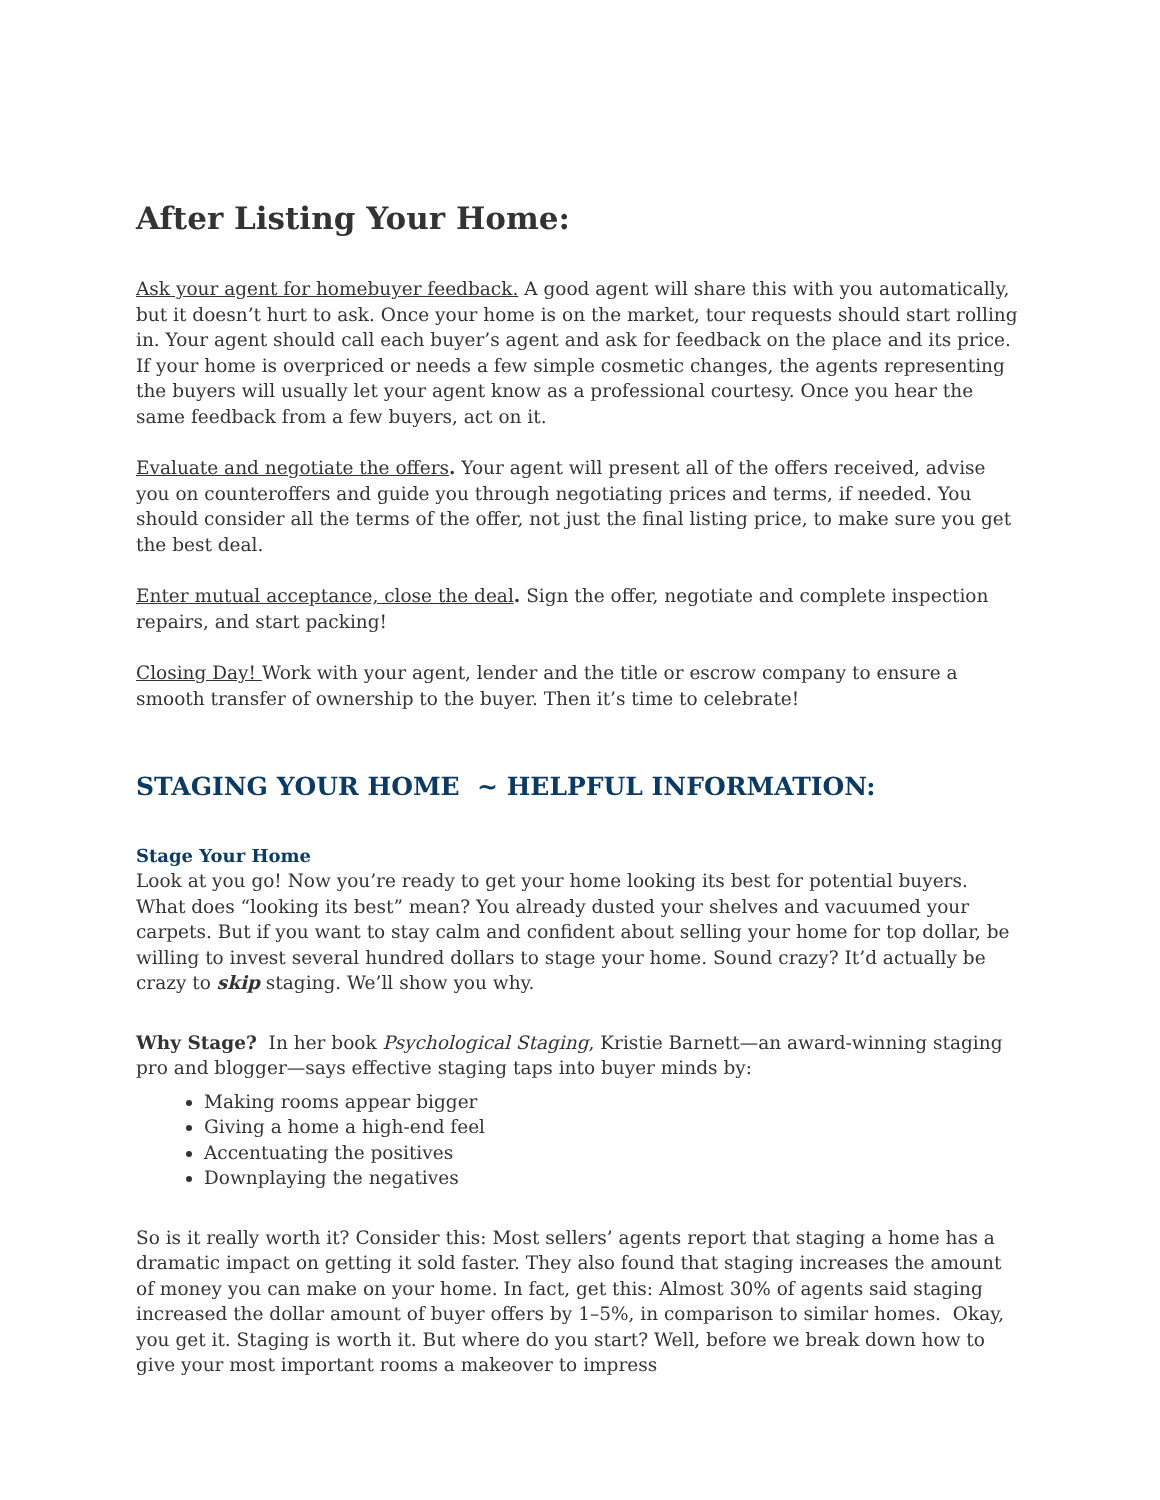After Listing Your Home:
Ask your agent for homebuyer feedback. A good agent will share this with you automatically, but it doesn’t hurt to ask. Once your home is on the market, tour requests should start rolling in. Your agent should call each buyer’s agent and ask for feedback on the place and its price. If your home is overpriced or needs a few simple cosmetic changes, the agents representing the buyers will usually let your agent know as a professional courtesy. Once you hear the same feedback from a few buyers, act on it.
Evaluate and negotiate the offers. Your agent will present all of the offers received, advise you on counteroffers and guide you through negotiating prices and terms, if needed. You should consider all the terms of the offer, not just the final listing price, to make sure you get the best deal.
Enter mutual acceptance, close the deal. Sign the offer, negotiate and complete inspection repairs, and start packing!
Closing Day! Work with your agent, lender and the title or escrow company to ensure a smooth transfer of ownership to the buyer. Then it’s time to celebrate!
STAGING YOUR HOME ~ HELPFUL INFORMATION:
Stage Your Home
Look at you go! Now you’re ready to get your home looking its best for potential buyers.
What does “looking its best” mean? You already dusted your shelves and vacuumed your carpets. But if you want to stay calm and confident about selling your home for top dollar, be willing to invest several hundred dollars to stage your home. Sound crazy? It’d actually be crazy to skip staging. We’ll show you why.
Why Stage? In her book Psychological Staging, Kristie Barnett—an award-winning staging pro and blogger—says effective staging taps into buyer minds by:
Making rooms appear bigger
Giving a home a high-end feel
Accentuating the positives
Downplaying the negatives
So is it really worth it? Consider this: Most sellers’ agents report that staging a home has a dramatic impact on getting it sold faster. They also found that staging increases the amount of money you can make on your home. In fact, get this: Almost 30% of agents said staging increased the dollar amount of buyer offers by 1–5%, in comparison to similar homes. Okay, you get it. Staging is worth it. But where do you start? Well, before we break down how to give your most important rooms a makeover to impress